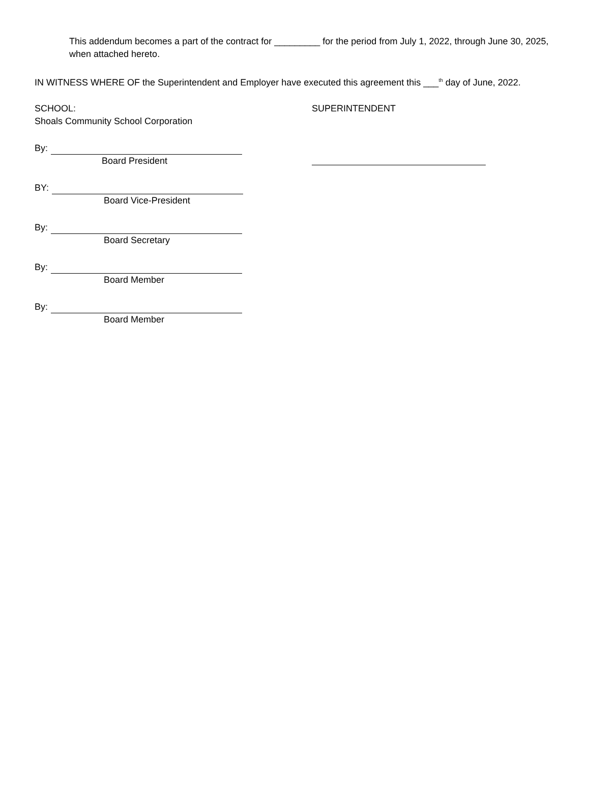This addendum becomes a part of the contract for _________ for the period from July 1, 2022, through June 30, 2025, when attached hereto.
IN WITNESS WHERE OF the Superintendent and Employer have executed this agreement this ___<sup>th</sup> day of June, 2022.
SCHOOL:
Shoals Community School Corporation
By:
Board President
BY:
Board Vice-President
By:
Board Secretary
By:
Board Member
By:
Board Member
SUPERINTENDENT